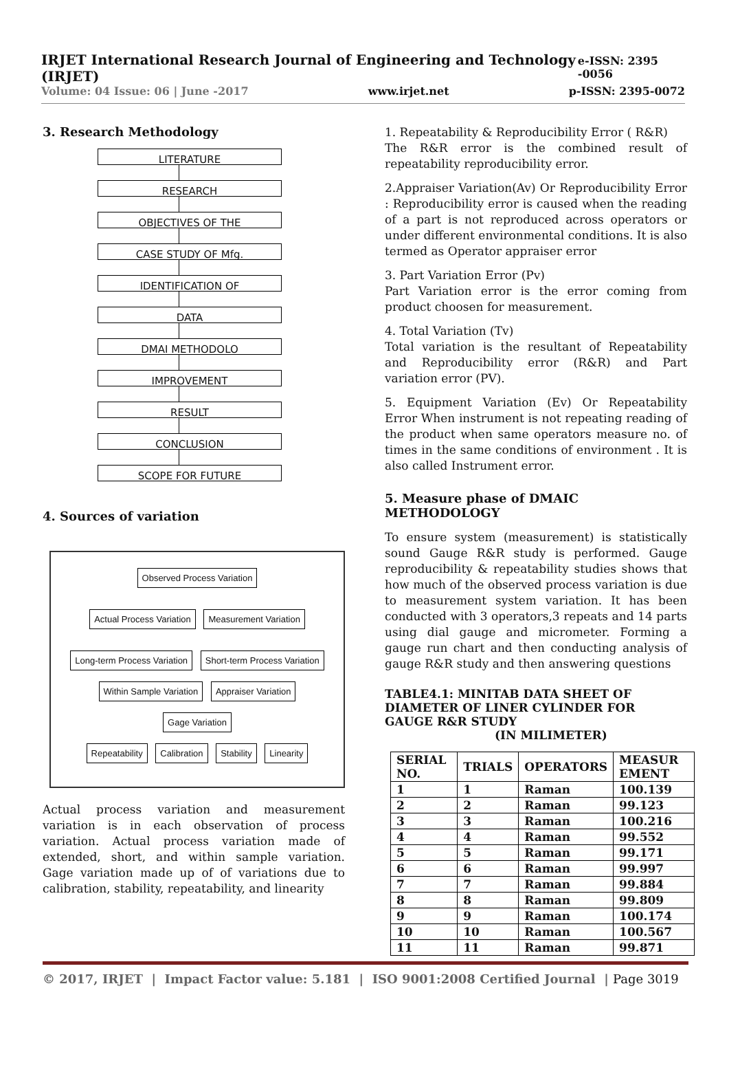IRJET International Research Journal of Engineering and Technology (IRJET) e-ISSN: 2395 -0056
Volume: 04 Issue: 06 | June -2017 www.irjet.net p-ISSN: 2395-0072
3. Research Methodology
LITERATURE
RESEARCH
OBJECTIVES OF THE
CASE STUDY OF Mfg.
IDENTIFICATION OF
DATA
DMAI METHODOLO
IMPROVEMENT
RESULT
CONCLUSION
SCOPE FOR FUTURE
4. Sources of variation
Observed Process Variation
Actual Process Variation Measurement Variation
Long-term Process Variation Short-term Process Variation Within Sample Variation Appraiser Variation Gage Variation
Repeatability Calibration Stability Linearity
Actual process variation and measurement variation is in each observation of process variation. Actual process variation made of extended, short, and within sample variation. Gage variation made up of of variations due to calibration, stability, repeatability, and linearity
1. Repeatability & Reproducibility Error ( R&R)
The R&R error is the combined result of repeatability reproducibility error.
2.Appraiser Variation(Av) Or Reproducibility Error : Reproducibility error is caused when the reading of a part is not reproduced across operators or under different environmental conditions. It is also termed as Operator appraiser error
3. Part Variation Error (Pv)
Part Variation error is the error coming from product choosen for measurement.
4. Total Variation (Tv)
Total variation is the resultant of Repeatability and Reproducibility error (R&R) and Part variation error (PV).
5. Equipment Variation (Ev) Or Repeatability Error When instrument is not repeating reading of the product when same operators measure no. of times in the same conditions of environment . It is also called Instrument error.
5. Measure phase of DMAIC METHODOLOGY
To ensure system (measurement) is statistically sound Gauge R&R study is performed. Gauge reproducibility & repeatability studies shows that how much of the observed process variation is due to measurement system variation. It has been conducted with 3 operators,3 repeats and 14 parts using dial gauge and micrometer. Forming a gauge run chart and then conducting analysis of gauge R&R study and then answering questions
TABLE4.1: MINITAB DATA SHEET OF DIAMETER OF LINER CYLINDER FOR GAUGE R&R STUDY
(IN MILIMETER)
| SERIAL NO. | TRIALS | OPERATORS | MEASUR EMENT |
| --- | --- | --- | --- |
| 1 | 1 | Raman | 100.139 |
| 2 | 2 | Raman | 99.123 |
| 3 | 3 | Raman | 100.216 |
| 4 | 4 | Raman | 99.552 |
| 5 | 5 | Raman | 99.171 |
| 6 | 6 | Raman | 99.997 |
| 7 | 7 | Raman | 99.884 |
| 8 | 8 | Raman | 99.809 |
| 9 | 9 | Raman | 100.174 |
| 10 | 10 | Raman | 100.567 |
| 11 | 11 | Raman | 99.871 |
© 2017, IRJET | Impact Factor value: 5.181 | ISO 9001:2008 Certified Journal | Page 3019